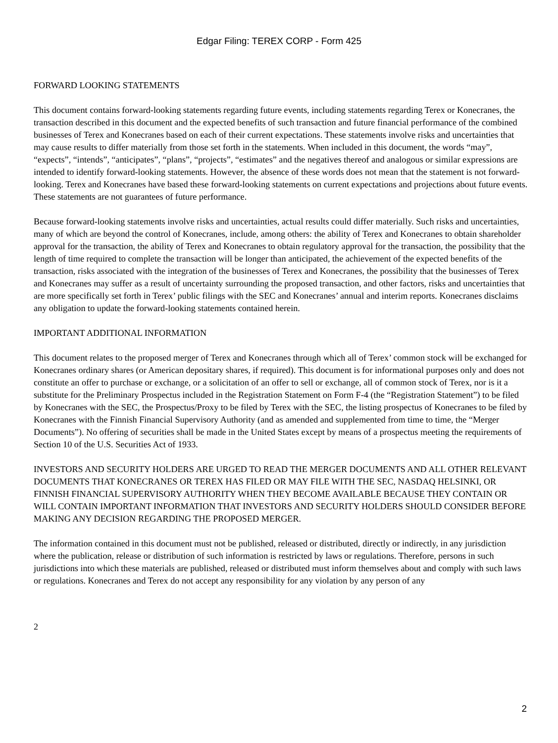Edgar Filing: TEREX CORP - Form 425
FORWARD LOOKING STATEMENTS
This document contains forward-looking statements regarding future events, including statements regarding Terex or Konecranes, the transaction described in this document and the expected benefits of such transaction and future financial performance of the combined businesses of Terex and Konecranes based on each of their current expectations. These statements involve risks and uncertainties that may cause results to differ materially from those set forth in the statements. When included in this document, the words “may”, “expects”, “intends”, “anticipates”, “plans”, “projects”, “estimates” and the negatives thereof and analogous or similar expressions are intended to identify forward-looking statements. However, the absence of these words does not mean that the statement is not forward-looking. Terex and Konecranes have based these forward-looking statements on current expectations and projections about future events. These statements are not guarantees of future performance.
Because forward-looking statements involve risks and uncertainties, actual results could differ materially. Such risks and uncertainties, many of which are beyond the control of Konecranes, include, among others: the ability of Terex and Konecranes to obtain shareholder approval for the transaction, the ability of Terex and Konecranes to obtain regulatory approval for the transaction, the possibility that the length of time required to complete the transaction will be longer than anticipated, the achievement of the expected benefits of the transaction, risks associated with the integration of the businesses of Terex and Konecranes, the possibility that the businesses of Terex and Konecranes may suffer as a result of uncertainty surrounding the proposed transaction, and other factors, risks and uncertainties that are more specifically set forth in Terex’ public filings with the SEC and Konecranes’ annual and interim reports. Konecranes disclaims any obligation to update the forward-looking statements contained herein.
IMPORTANT ADDITIONAL INFORMATION
This document relates to the proposed merger of Terex and Konecranes through which all of Terex’ common stock will be exchanged for Konecranes ordinary shares (or American depositary shares, if required). This document is for informational purposes only and does not constitute an offer to purchase or exchange, or a solicitation of an offer to sell or exchange, all of common stock of Terex, nor is it a substitute for the Preliminary Prospectus included in the Registration Statement on Form F-4 (the “Registration Statement”) to be filed by Konecranes with the SEC, the Prospectus/Proxy to be filed by Terex with the SEC, the listing prospectus of Konecranes to be filed by Konecranes with the Finnish Financial Supervisory Authority (and as amended and supplemented from time to time, the “Merger Documents”). No offering of securities shall be made in the United States except by means of a prospectus meeting the requirements of Section 10 of the U.S. Securities Act of 1933.
INVESTORS AND SECURITY HOLDERS ARE URGED TO READ THE MERGER DOCUMENTS AND ALL OTHER RELEVANT DOCUMENTS THAT KONECRANES OR TEREX HAS FILED OR MAY FILE WITH THE SEC, NASDAQ HELSINKI, OR FINNISH FINANCIAL SUPERVISORY AUTHORITY WHEN THEY BECOME AVAILABLE BECAUSE THEY CONTAIN OR WILL CONTAIN IMPORTANT INFORMATION THAT INVESTORS AND SECURITY HOLDERS SHOULD CONSIDER BEFORE MAKING ANY DECISION REGARDING THE PROPOSED MERGER.
The information contained in this document must not be published, released or distributed, directly or indirectly, in any jurisdiction where the publication, release or distribution of such information is restricted by laws or regulations. Therefore, persons in such jurisdictions into which these materials are published, released or distributed must inform themselves about and comply with such laws or regulations. Konecranes and Terex do not accept any responsibility for any violation by any person of any
2
2